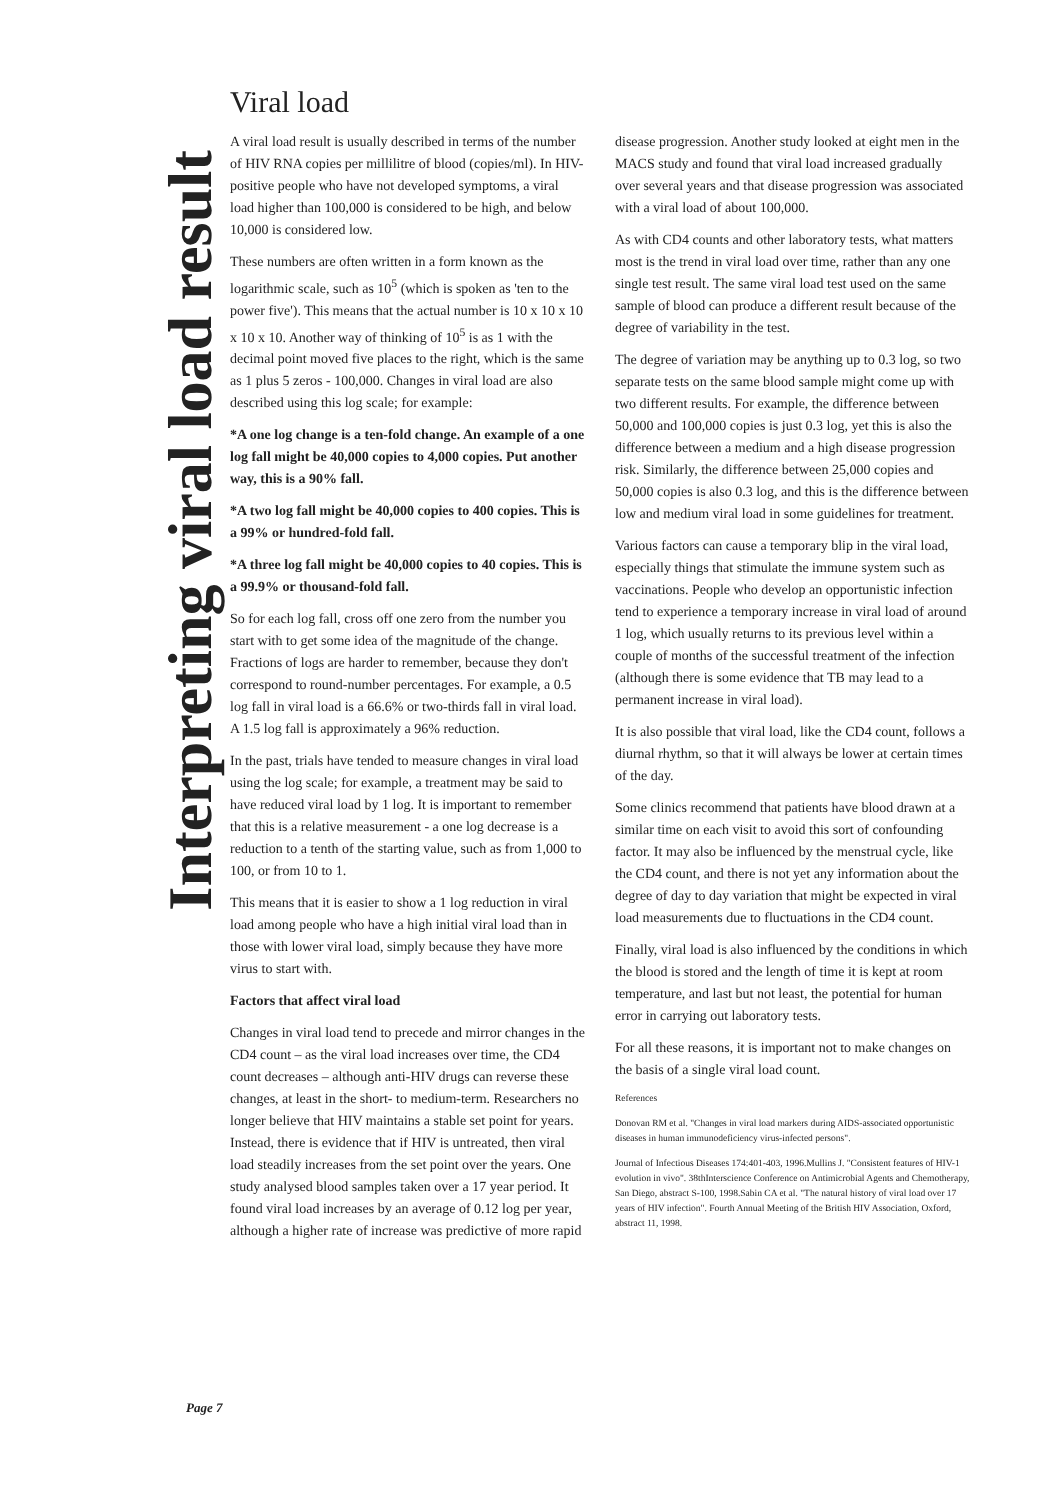Interpreting viral load result
Viral load
A viral load result is usually described in terms of the number of HIV RNA copies per millilitre of blood (copies/ml). In HIV-positive people who have not developed symptoms, a viral load higher than 100,000 is considered to be high, and below 10,000 is considered low.
These numbers are often written in a form known as the logarithmic scale, such as 10<sup>5</sup> (which is spoken as 'ten to the power five'). This means that the actual number is 10 x 10 x 10 x 10 x 10. Another way of thinking of 10<sup>5</sup> is as 1 with the decimal point moved five places to the right, which is the same as 1 plus 5 zeros - 100,000. Changes in viral load are also described using this log scale; for example:
*A one log change is a ten-fold change. An example of a one log fall might be 40,000 copies to 4,000 copies. Put another way, this is a 90% fall.
*A two log fall might be 40,000 copies to 400 copies. This is a 99% or hundred-fold fall.
*A three log fall might be 40,000 copies to 40 copies. This is a 99.9% or thousand-fold fall.
So for each log fall, cross off one zero from the number you start with to get some idea of the magnitude of the change. Fractions of logs are harder to remember, because they don't correspond to round-number percentages. For example, a 0.5 log fall in viral load is a 66.6% or two-thirds fall in viral load. A 1.5 log fall is approximately a 96% reduction.
In the past, trials have tended to measure changes in viral load using the log scale; for example, a treatment may be said to have reduced viral load by 1 log. It is important to remember that this is a relative measurement - a one log decrease is a reduction to a tenth of the starting value, such as from 1,000 to 100, or from 10 to 1.
This means that it is easier to show a 1 log reduction in viral load among people who have a high initial viral load than in those with lower viral load, simply because they have more virus to start with.
Factors that affect viral load
Changes in viral load tend to precede and mirror changes in the CD4 count – as the viral load increases over time, the CD4 count decreases – although anti-HIV drugs can reverse these changes, at least in the short- to medium-term. Researchers no longer believe that HIV maintains a stable set point for years. Instead, there is evidence that if HIV is untreated, then viral load steadily increases from the set point over the years. One study analysed blood samples taken over a 17 year period. It found viral load increases by an average of 0.12 log per year, although a higher rate of increase was predictive of more rapid disease progression. Another study looked at eight men in the MACS study and found that viral load increased gradually over several years and that disease progression was associated with a viral load of about 100,000.
As with CD4 counts and other laboratory tests, what matters most is the trend in viral load over time, rather than any one single test result. The same viral load test used on the same sample of blood can produce a different result because of the degree of variability in the test.
The degree of variation may be anything up to 0.3 log, so two separate tests on the same blood sample might come up with two different results. For example, the difference between 50,000 and 100,000 copies is just 0.3 log, yet this is also the difference between a medium and a high disease progression risk. Similarly, the difference between 25,000 copies and 50,000 copies is also 0.3 log, and this is the difference between low and medium viral load in some guidelines for treatment.
Various factors can cause a temporary blip in the viral load, especially things that stimulate the immune system such as vaccinations. People who develop an opportunistic infection tend to experience a temporary increase in viral load of around 1 log, which usually returns to its previous level within a couple of months of the successful treatment of the infection (although there is some evidence that TB may lead to a permanent increase in viral load).
It is also possible that viral load, like the CD4 count, follows a diurnal rhythm, so that it will always be lower at certain times of the day.
Some clinics recommend that patients have blood drawn at a similar time on each visit to avoid this sort of confounding factor. It may also be influenced by the menstrual cycle, like the CD4 count, and there is not yet any information about the degree of day to day variation that might be expected in viral load measurements due to fluctuations in the CD4 count.
Finally, viral load is also influenced by the conditions in which the blood is stored and the length of time it is kept at room temperature, and last but not least, the potential for human error in carrying out laboratory tests.
For all these reasons, it is important not to make changes on the basis of a single viral load count.
References
Donovan RM et al. "Changes in viral load markers during AIDS-associated opportunistic diseases in human immunodeficiency virus-infected persons".
Journal of Infectious Diseases 174:401-403, 1996.Mullins J. "Consistent features of HIV-1 evolution in vivo". 38thInterscience Conference on Antimicrobial Agents and Chemotherapy, San Diego, abstract S-100, 1998.Sabin CA et al. "The natural history of viral load over 17 years of HIV infection". Fourth Annual Meeting of the British HIV Association, Oxford, abstract 11, 1998.
Page 7